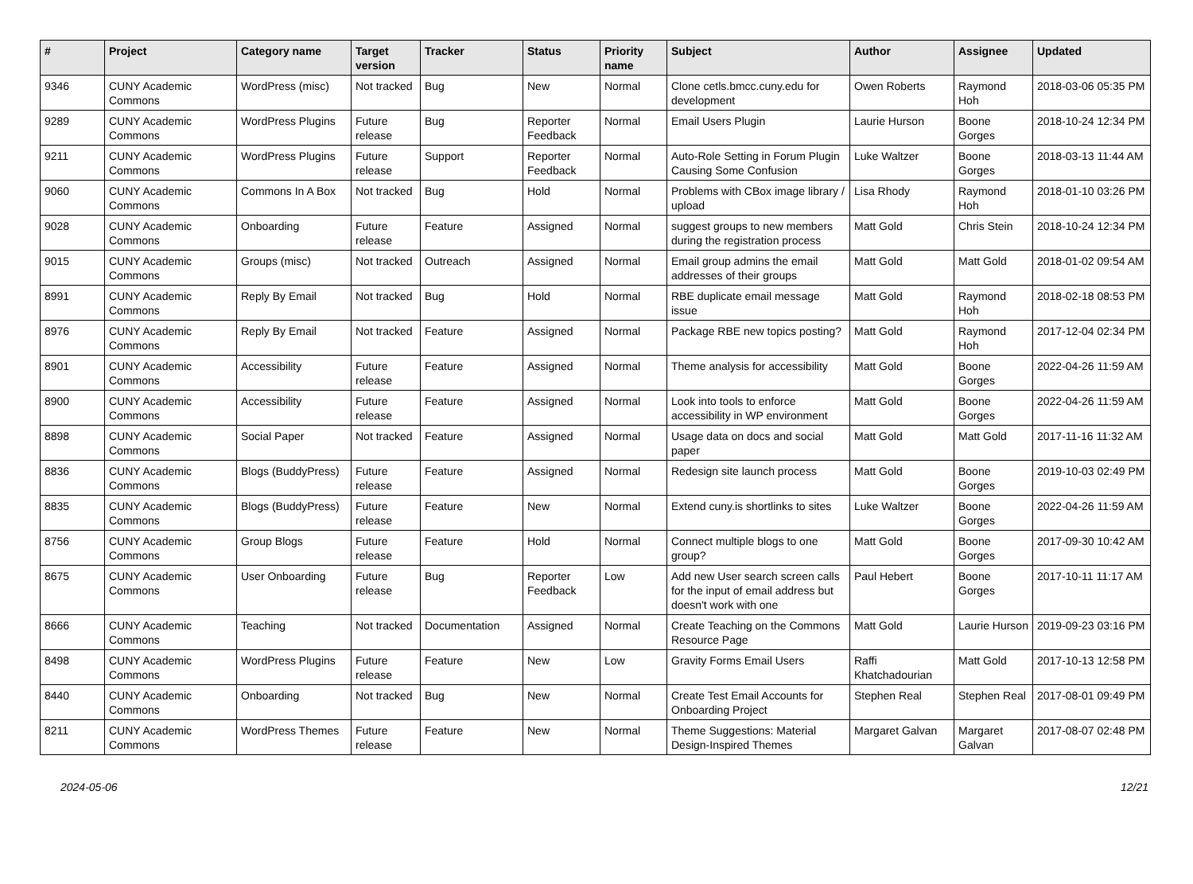| # | Project | Category name | Target version | Tracker | Status | Priority name | Subject | Author | Assignee | Updated |
| --- | --- | --- | --- | --- | --- | --- | --- | --- | --- | --- |
| 9346 | CUNY Academic Commons | WordPress (misc) | Not tracked | Bug | New | Normal | Clone cetls.bmcc.cuny.edu for development | Owen Roberts | Raymond Hoh | 2018-03-06 05:35 PM |
| 9289 | CUNY Academic Commons | WordPress Plugins | Future release | Bug | Reporter Feedback | Normal | Email Users Plugin | Laurie Hurson | Boone Gorges | 2018-10-24 12:34 PM |
| 9211 | CUNY Academic Commons | WordPress Plugins | Future release | Support | Reporter Feedback | Normal | Auto-Role Setting in Forum Plugin Causing Some Confusion | Luke Waltzer | Boone Gorges | 2018-03-13 11:44 AM |
| 9060 | CUNY Academic Commons | Commons In A Box | Not tracked | Bug | Hold | Normal | Problems with CBox image library / upload | Lisa Rhody | Raymond Hoh | 2018-01-10 03:26 PM |
| 9028 | CUNY Academic Commons | Onboarding | Future release | Feature | Assigned | Normal | suggest groups to new members during the registration process | Matt Gold | Chris Stein | 2018-10-24 12:34 PM |
| 9015 | CUNY Academic Commons | Groups (misc) | Not tracked | Outreach | Assigned | Normal | Email group admins the email addresses of their groups | Matt Gold | Matt Gold | 2018-01-02 09:54 AM |
| 8991 | CUNY Academic Commons | Reply By Email | Not tracked | Bug | Hold | Normal | RBE duplicate email message issue | Matt Gold | Raymond Hoh | 2018-02-18 08:53 PM |
| 8976 | CUNY Academic Commons | Reply By Email | Not tracked | Feature | Assigned | Normal | Package RBE new topics posting? | Matt Gold | Raymond Hoh | 2017-12-04 02:34 PM |
| 8901 | CUNY Academic Commons | Accessibility | Future release | Feature | Assigned | Normal | Theme analysis for accessibility | Matt Gold | Boone Gorges | 2022-04-26 11:59 AM |
| 8900 | CUNY Academic Commons | Accessibility | Future release | Feature | Assigned | Normal | Look into tools to enforce accessibility in WP environment | Matt Gold | Boone Gorges | 2022-04-26 11:59 AM |
| 8898 | CUNY Academic Commons | Social Paper | Not tracked | Feature | Assigned | Normal | Usage data on docs and social paper | Matt Gold | Matt Gold | 2017-11-16 11:32 AM |
| 8836 | CUNY Academic Commons | Blogs (BuddyPress) | Future release | Feature | Assigned | Normal | Redesign site launch process | Matt Gold | Boone Gorges | 2019-10-03 02:49 PM |
| 8835 | CUNY Academic Commons | Blogs (BuddyPress) | Future release | Feature | New | Normal | Extend cuny.is shortlinks to sites | Luke Waltzer | Boone Gorges | 2022-04-26 11:59 AM |
| 8756 | CUNY Academic Commons | Group Blogs | Future release | Feature | Hold | Normal | Connect multiple blogs to one group? | Matt Gold | Boone Gorges | 2017-09-30 10:42 AM |
| 8675 | CUNY Academic Commons | User Onboarding | Future release | Bug | Reporter Feedback | Low | Add new User search screen calls for the input of email address but doesn't work with one | Paul Hebert | Boone Gorges | 2017-10-11 11:17 AM |
| 8666 | CUNY Academic Commons | Teaching | Not tracked | Documentation | Assigned | Normal | Create Teaching on the Commons Resource Page | Matt Gold | Laurie Hurson | 2019-09-23 03:16 PM |
| 8498 | CUNY Academic Commons | WordPress Plugins | Future release | Feature | New | Low | Gravity Forms Email Users | Raffi Khatchadourian | Matt Gold | 2017-10-13 12:58 PM |
| 8440 | CUNY Academic Commons | Onboarding | Not tracked | Bug | New | Normal | Create Test Email Accounts for Onboarding Project | Stephen Real | Stephen Real | 2017-08-01 09:49 PM |
| 8211 | CUNY Academic Commons | WordPress Themes | Future release | Feature | New | Normal | Theme Suggestions: Material Design-Inspired Themes | Margaret Galvan | Margaret Galvan | 2017-08-07 02:48 PM |
2024-05-06 12/21